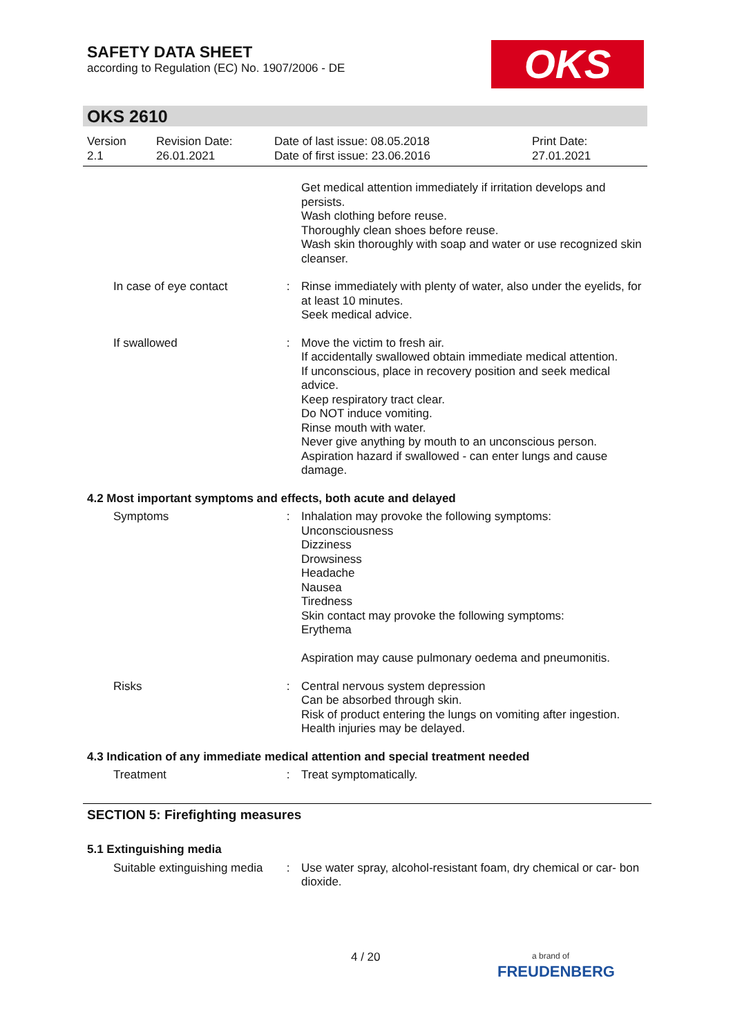SAFETY DATA SHEET
according to Regulation (EC) No. 1907/2006 - DE
OKS
OKS 2610
Version
2.1
Revision Date:
26.01.2021
Date of last issue: 08.05.2018
Date of first issue: 23.06.2016
Print Date:
27.01.2021
Get medical attention immediately if irritation develops and persists.
Wash clothing before reuse.
Thoroughly clean shoes before reuse.
Wash skin thoroughly with soap and water or use recognized skin cleanser.
In case of eye contact : Rinse immediately with plenty of water, also under the eyelids, for at least 10 minutes.
Seek medical advice.
If swallowed : Move the victim to fresh air.
If accidentally swallowed obtain immediate medical attention.
If unconscious, place in recovery position and seek medical advice.
Keep respiratory tract clear.
Do NOT induce vomiting.
Rinse mouth with water.
Never give anything by mouth to an unconscious person.
Aspiration hazard if swallowed - can enter lungs and cause damage.
4.2 Most important symptoms and effects, both acute and delayed
Symptoms : Inhalation may provoke the following symptoms:
Unconsciousness
Dizziness
Drowsiness
Headache
Nausea
Tiredness
Skin contact may provoke the following symptoms:
Erythema
Aspiration may cause pulmonary oedema and pneumonitis.
Risks : Central nervous system depression
Can be absorbed through skin.
Risk of product entering the lungs on vomiting after ingestion.
Health injuries may be delayed.
4.3 Indication of any immediate medical attention and special treatment needed
Treatment : Treat symptomatically.
SECTION 5: Firefighting measures
5.1 Extinguishing media
Suitable extinguishing media
: Use water spray, alcohol-resistant foam, dry chemical or car- bon dioxide.
4 / 20
a brand of
FREUDENBERG